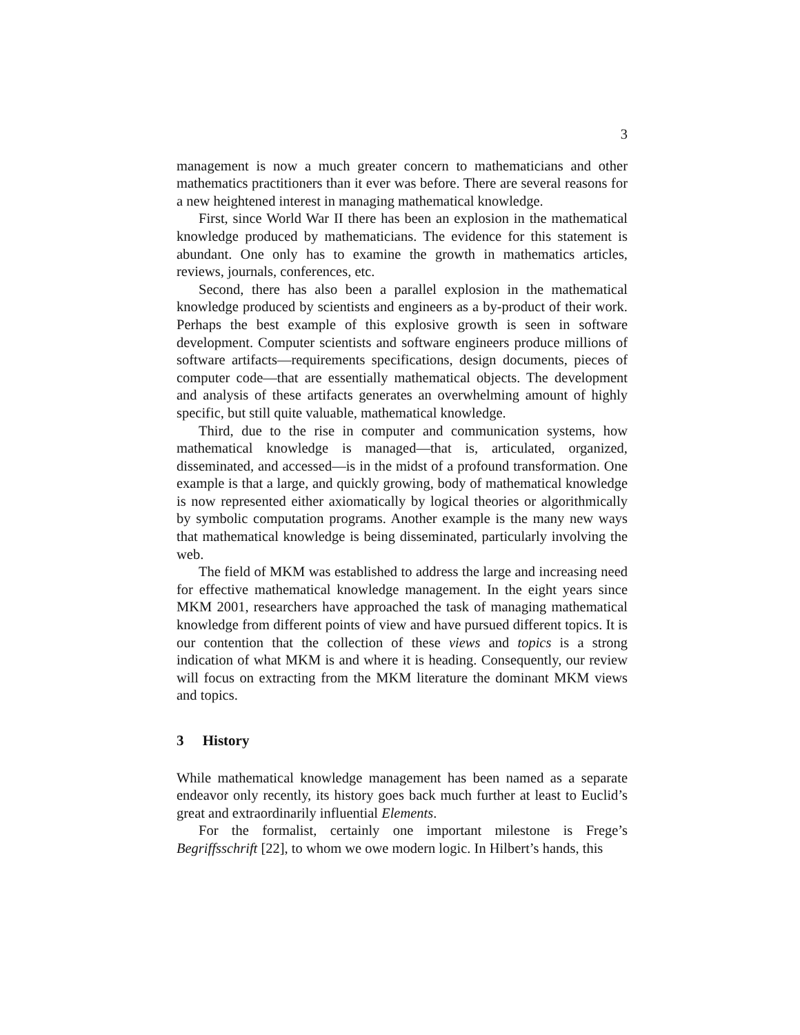3
management is now a much greater concern to mathematicians and other mathematics practitioners than it ever was before. There are several reasons for a new heightened interest in managing mathematical knowledge.
First, since World War II there has been an explosion in the mathematical knowledge produced by mathematicians. The evidence for this statement is abundant. One only has to examine the growth in mathematics articles, reviews, journals, conferences, etc.
Second, there has also been a parallel explosion in the mathematical knowledge produced by scientists and engineers as a by-product of their work. Perhaps the best example of this explosive growth is seen in software development. Computer scientists and software engineers produce millions of software artifacts—requirements specifications, design documents, pieces of computer code—that are essentially mathematical objects. The development and analysis of these artifacts generates an overwhelming amount of highly specific, but still quite valuable, mathematical knowledge.
Third, due to the rise in computer and communication systems, how mathematical knowledge is managed—that is, articulated, organized, disseminated, and accessed—is in the midst of a profound transformation. One example is that a large, and quickly growing, body of mathematical knowledge is now represented either axiomatically by logical theories or algorithmically by symbolic computation programs. Another example is the many new ways that mathematical knowledge is being disseminated, particularly involving the web.
The field of MKM was established to address the large and increasing need for effective mathematical knowledge management. In the eight years since MKM 2001, researchers have approached the task of managing mathematical knowledge from different points of view and have pursued different topics. It is our contention that the collection of these views and topics is a strong indication of what MKM is and where it is heading. Consequently, our review will focus on extracting from the MKM literature the dominant MKM views and topics.
3 History
While mathematical knowledge management has been named as a separate endeavor only recently, its history goes back much further at least to Euclid’s great and extraordinarily influential Elements.
For the formalist, certainly one important milestone is Frege’s Begriffsschrift [22], to whom we owe modern logic. In Hilbert’s hands, this